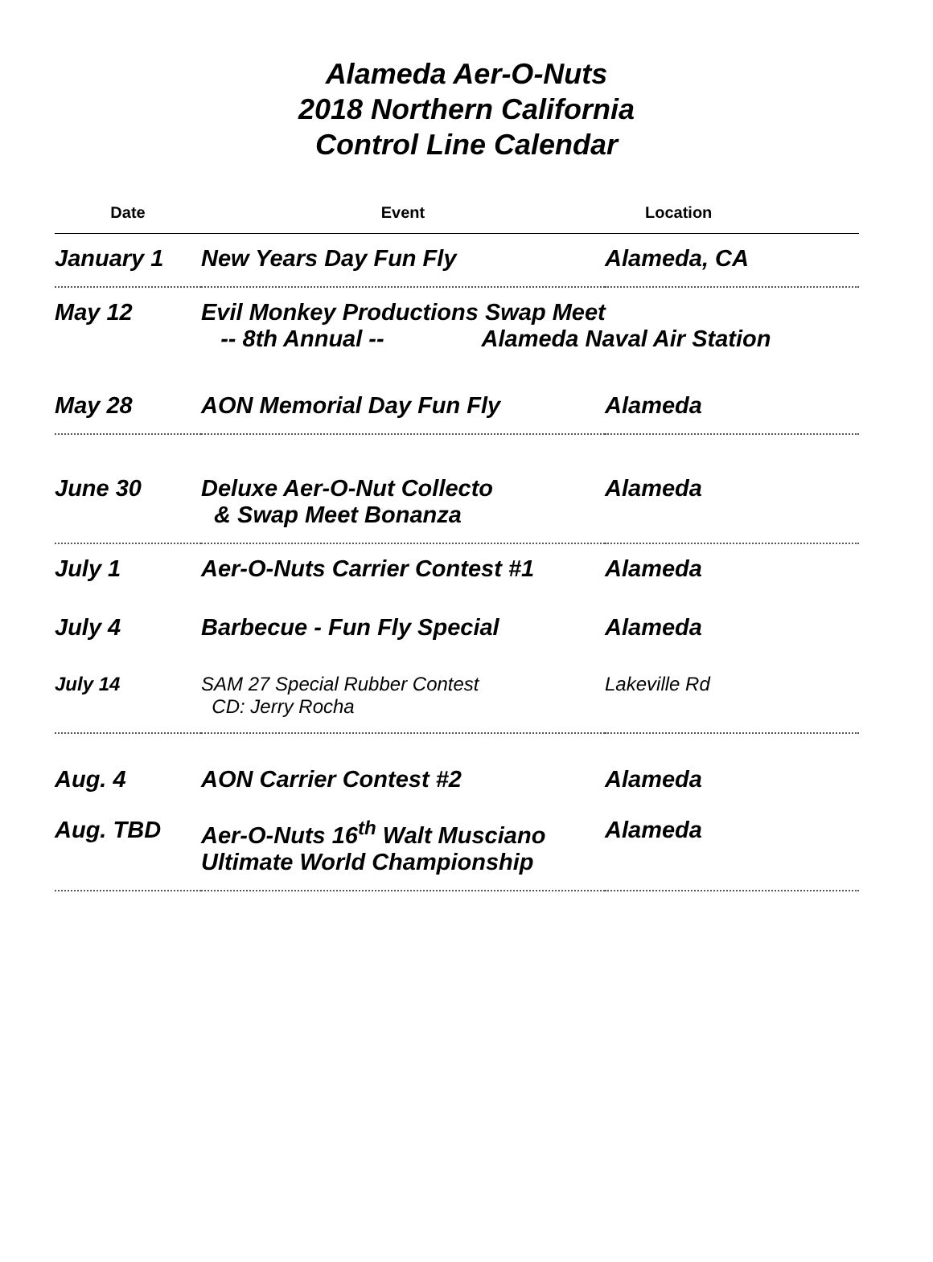Alameda Aer-O-Nuts
2018 Northern California
Control Line Calendar
| Date | Event | Location |
| --- | --- | --- |
| January 1 | New Years Day Fun Fly | Alameda, CA |
| May 12 | Evil Monkey Productions Swap Meet -- 8th Annual -- Alameda Naval Air Station | |
| May 28 | AON Memorial Day Fun Fly | Alameda |
| June 30 | Deluxe Aer-O-Nut Collecto & Swap Meet Bonanza | Alameda |
| July 1 | Aer-O-Nuts Carrier Contest #1 | Alameda |
| July 4 | Barbecue - Fun Fly Special | Alameda |
| July 14 | SAM 27 Special Rubber Contest CD: Jerry Rocha | Lakeville Rd |
| Aug. 4 | AON Carrier Contest #2 | Alameda |
| Aug. TBD | Aer-O-Nuts 16<sup>th</sup> Walt Musciano Ultimate World Championship | Alameda |